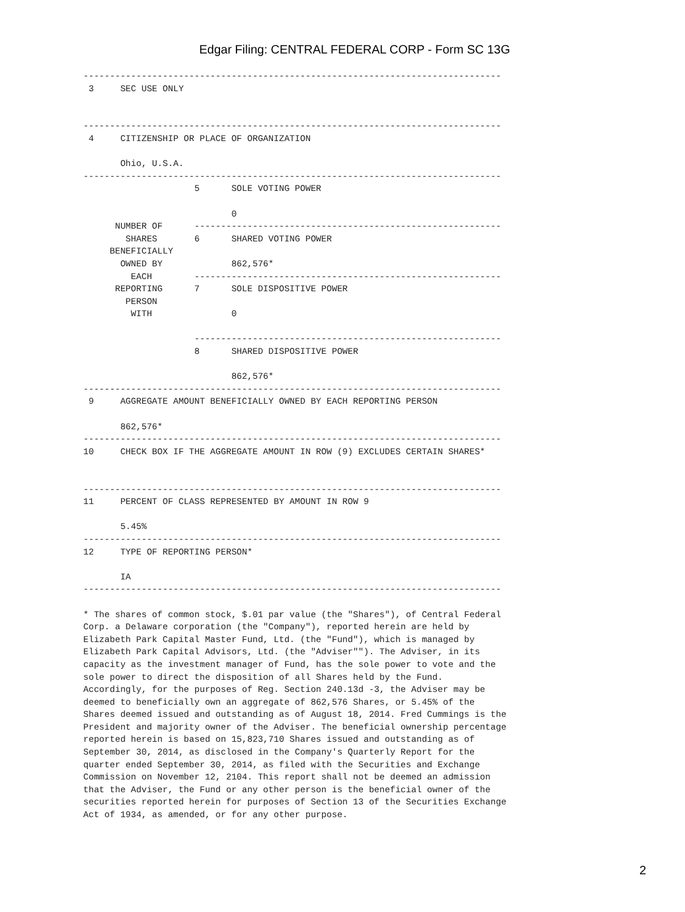Edgar Filing: CENTRAL FEDERAL CORP - Form SC 13G
-------------------------------------------------------------------------------
 3     SEC USE ONLY


-------------------------------------------------------------------------------
 4     CITIZENSHIP OR PLACE OF ORGANIZATION

       Ohio, U.S.A.
-------------------------------------------------------------------------------
                     5      SOLE VOTING POWER

                            0
      NUMBER OF      ----------------------------------------------------------
        SHARES       6      SHARED VOTING POWER
     BENEFICIALLY
       OWNED BY             862,576*
         EACH        ----------------------------------------------------------
      REPORTING      7      SOLE DISPOSITIVE POWER
        PERSON
         WITH               0

                     ----------------------------------------------------------
                     8      SHARED DISPOSITIVE POWER

                            862,576*
-------------------------------------------------------------------------------
 9     AGGREGATE AMOUNT BENEFICIALLY OWNED BY EACH REPORTING PERSON

       862,576*
-------------------------------------------------------------------------------
10     CHECK BOX IF THE AGGREGATE AMOUNT IN ROW (9) EXCLUDES CERTAIN SHARES*


-------------------------------------------------------------------------------
11     PERCENT OF CLASS REPRESENTED BY AMOUNT IN ROW 9

       5.45%
-------------------------------------------------------------------------------
12     TYPE OF REPORTING PERSON*

       IA
-------------------------------------------------------------------------------

* The shares of common stock, $.01 par value (the "Shares"), of Central Federal
Corp. a Delaware corporation (the "Company"), reported herein are held by
Elizabeth Park Capital Master Fund, Ltd. (the "Fund"), which is managed by
Elizabeth Park Capital Advisors, Ltd. (the "Adviser""). The Adviser, in its
capacity as the investment manager of Fund, has the sole power to vote and the
sole power to direct the disposition of all Shares held by the Fund.
Accordingly, for the purposes of Reg. Section 240.13d -3, the Adviser may be
deemed to beneficially own an aggregate of 862,576 Shares, or 5.45% of the
Shares deemed issued and outstanding as of August 18, 2014. Fred Cummings is the
President and majority owner of the Adviser. The beneficial ownership percentage
reported herein is based on 15,823,710 Shares issued and outstanding as of
September 30, 2014, as disclosed in the Company's Quarterly Report for the
quarter ended September 30, 2014, as filed with the Securities and Exchange
Commission on November 12, 2104. This report shall not be deemed an admission
that the Adviser, the Fund or any other person is the beneficial owner of the
securities reported herein for purposes of Section 13 of the Securities Exchange
Act of 1934, as amended, or for any other purpose.
2